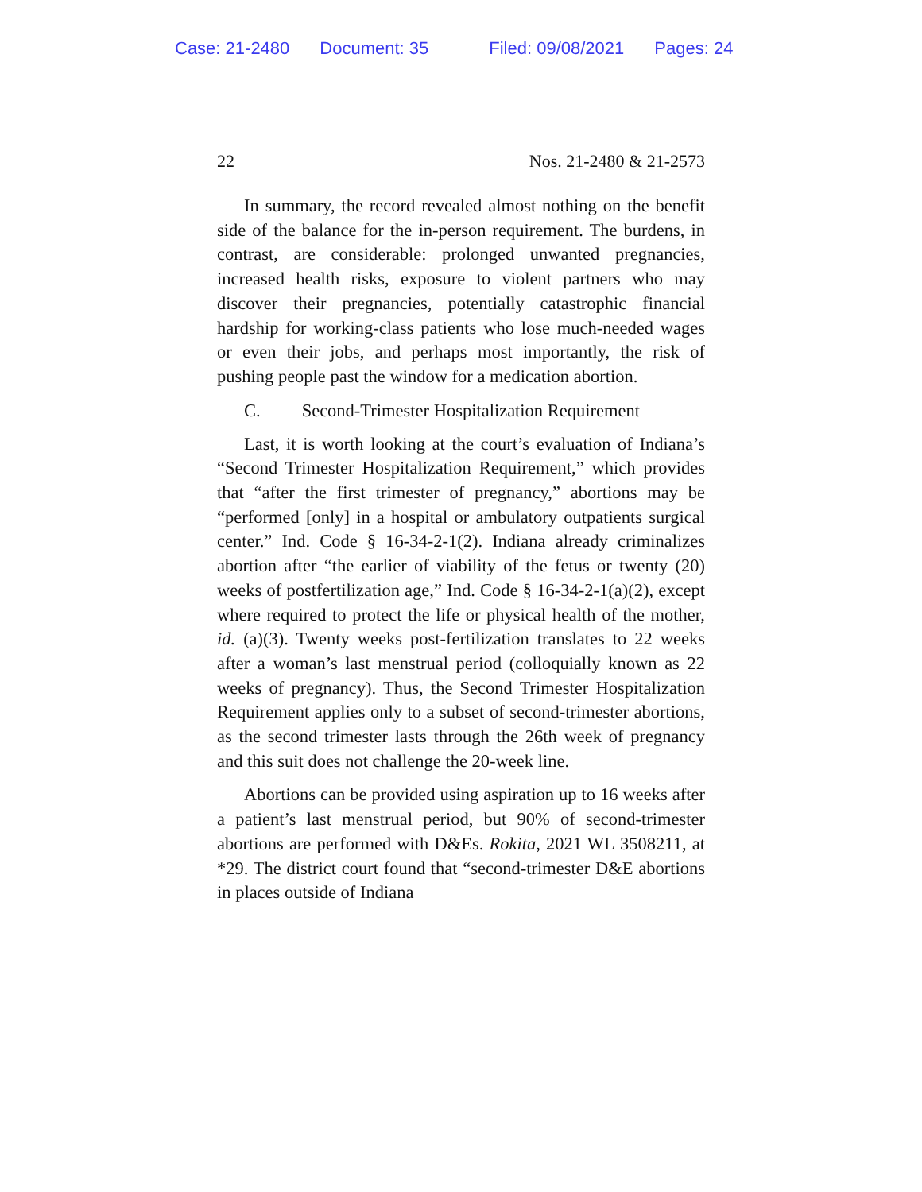Case: 21-2480 Document: 35 Filed: 09/08/2021 Pages: 24
22 Nos. 21-2480 & 21-2573
In summary, the record revealed almost nothing on the benefit side of the balance for the in-person requirement. The burdens, in contrast, are considerable: prolonged unwanted pregnancies, increased health risks, exposure to violent partners who may discover their pregnancies, potentially catastrophic financial hardship for working-class patients who lose much-needed wages or even their jobs, and perhaps most importantly, the risk of pushing people past the window for a medication abortion.
C. Second-Trimester Hospitalization Requirement
Last, it is worth looking at the court’s evaluation of Indiana’s “Second Trimester Hospitalization Requirement,” which provides that “after the first trimester of pregnancy,” abortions may be “performed [only] in a hospital or ambulatory outpatients surgical center.” Ind. Code § 16-34-2-1(2). Indiana already criminalizes abortion after “the earlier of viability of the fetus or twenty (20) weeks of postfertilization age,” Ind. Code § 16-34-2-1(a)(2), except where required to protect the life or physical health of the mother, id. (a)(3). Twenty weeks post-fertilization translates to 22 weeks after a woman’s last menstrual period (colloquially known as 22 weeks of pregnancy). Thus, the Second Trimester Hospitalization Requirement applies only to a subset of second-trimester abortions, as the second trimester lasts through the 26th week of pregnancy and this suit does not challenge the 20-week line.
Abortions can be provided using aspiration up to 16 weeks after a patient’s last menstrual period, but 90% of second-trimester abortions are performed with D&Es. Rokita, 2021 WL 3508211, at *29. The district court found that “second-trimester D&E abortions in places outside of Indiana